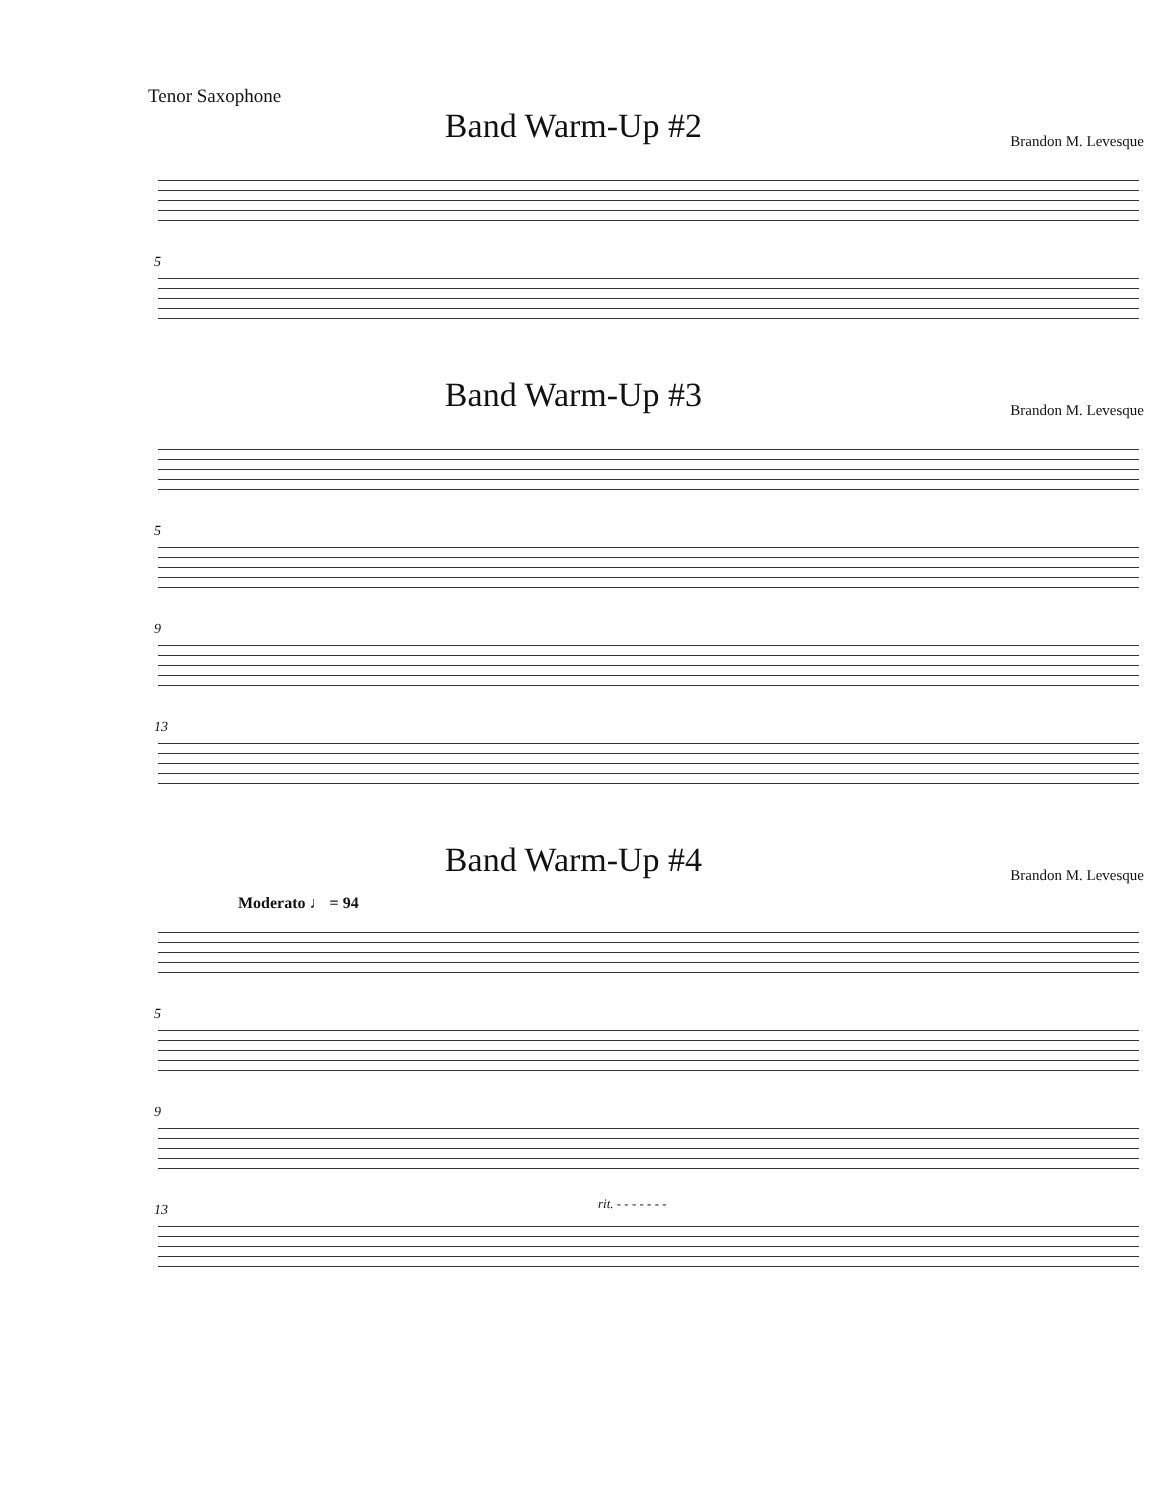Tenor Saxophone
Band Warm-Up #2
Brandon M. Levesque
5
Band Warm-Up #3
Brandon M. Levesque
5
9
13
Band Warm-Up #4
Brandon M. Levesque
Moderato ♩ = 94
5
9
13 rit. - - - - - - -